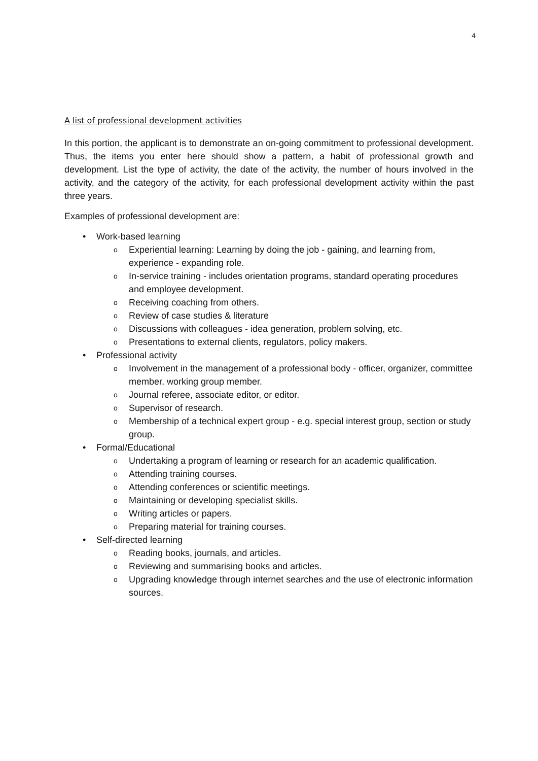4
A list of professional development activities
In this portion, the applicant is to demonstrate an on-going commitment to professional development. Thus, the items you enter here should show a pattern, a habit of professional growth and development. List the type of activity, the date of the activity, the number of hours involved in the activity, and the category of the activity, for each professional development activity within the past three years.
Examples of professional development are:
• Work-based learning
o Experiential learning: Learning by doing the job - gaining, and learning from, experience - expanding role.
o In-service training - includes orientation programs, standard operating procedures and employee development.
o Receiving coaching from others.
o Review of case studies & literature
o Discussions with colleagues - idea generation, problem solving, etc.
o Presentations to external clients, regulators, policy makers.
• Professional activity
o Involvement in the management of a professional body - officer, organizer, committee member, working group member.
o Journal referee, associate editor, or editor.
o Supervisor of research.
o Membership of a technical expert group - e.g. special interest group, section or study group.
• Formal/Educational
o Undertaking a program of learning or research for an academic qualification.
o Attending training courses.
o Attending conferences or scientific meetings.
o Maintaining or developing specialist skills.
o Writing articles or papers.
o Preparing material for training courses.
• Self-directed learning
o Reading books, journals, and articles.
o Reviewing and summarising books and articles.
o Upgrading knowledge through internet searches and the use of electronic information sources.